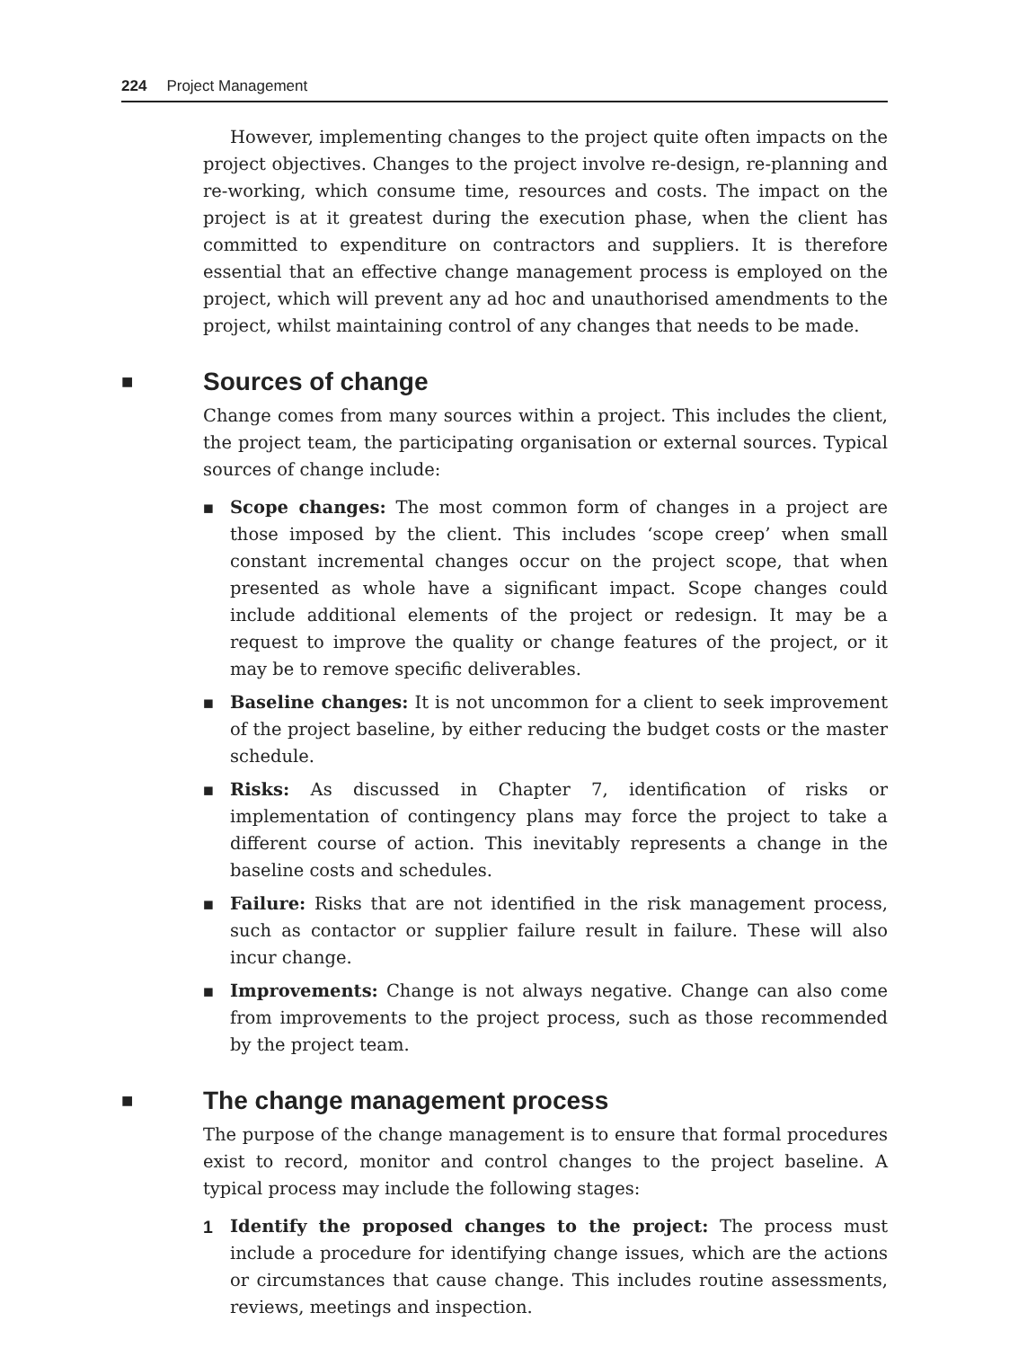224 Project Management
However, implementing changes to the project quite often impacts on the project objectives. Changes to the project involve re-design, re-planning and re-working, which consume time, resources and costs. The impact on the project is at it greatest during the execution phase, when the client has committed to expenditure on contractors and suppliers. It is therefore essential that an effective change management process is employed on the project, which will prevent any ad hoc and unauthorised amendments to the project, whilst maintaining control of any changes that needs to be made.
■ Sources of change
Change comes from many sources within a project. This includes the client, the project team, the participating organisation or external sources. Typical sources of change include:
■ Scope changes: The most common form of changes in a project are those imposed by the client. This includes ‘scope creep’ when small constant incremental changes occur on the project scope, that when presented as whole have a significant impact. Scope changes could include additional elements of the project or redesign. It may be a request to improve the quality or change features of the project, or it may be to remove specific deliverables.
■ Baseline changes: It is not uncommon for a client to seek improvement of the project baseline, by either reducing the budget costs or the master schedule.
■ Risks: As discussed in Chapter 7, identification of risks or implementation of contingency plans may force the project to take a different course of action. This inevitably represents a change in the baseline costs and schedules.
■ Failure: Risks that are not identified in the risk management process, such as contactor or supplier failure result in failure. These will also incur change.
■ Improvements: Change is not always negative. Change can also come from improvements to the project process, such as those recommended by the project team.
■ The change management process
The purpose of the change management is to ensure that formal procedures exist to record, monitor and control changes to the project baseline. A typical process may include the following stages:
1 Identify the proposed changes to the project: The process must include a procedure for identifying change issues, which are the actions or circumstances that cause change. This includes routine assessments, reviews, meetings and inspection.